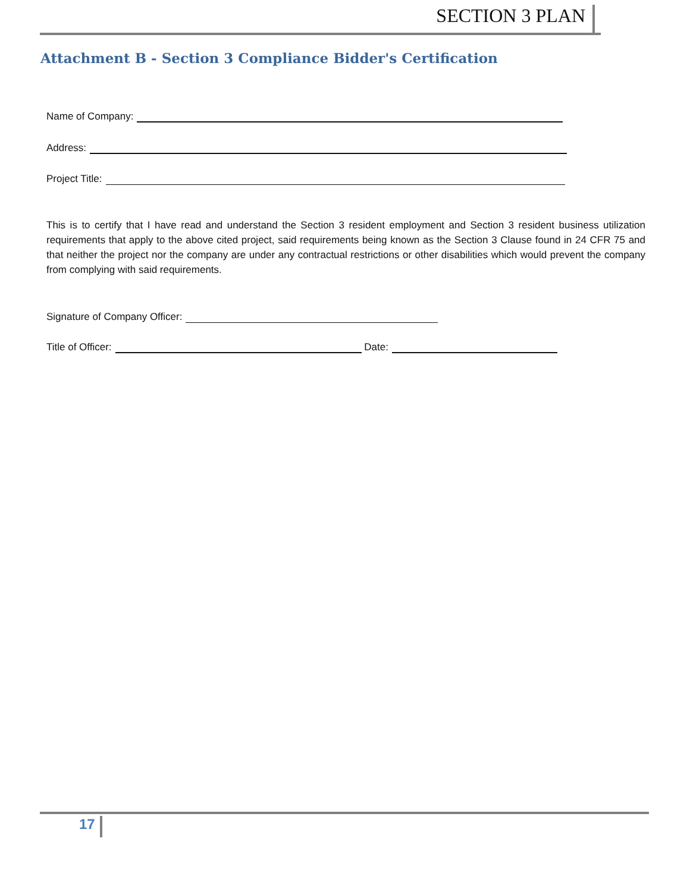SECTION 3 PLAN
Attachment B - Section 3 Compliance Bidder's Certification
Name of Company:
Address:
Project Title:
This is to certify that I have read and understand the Section 3 resident employment and Section 3 resident business utilization requirements that apply to the above cited project, said requirements being known as the Section 3 Clause found in 24 CFR 75 and that neither the project nor the company are under any contractual restrictions or other disabilities which would prevent the company from complying with said requirements.
Signature of Company Officer:
Title of Officer: Date:
17